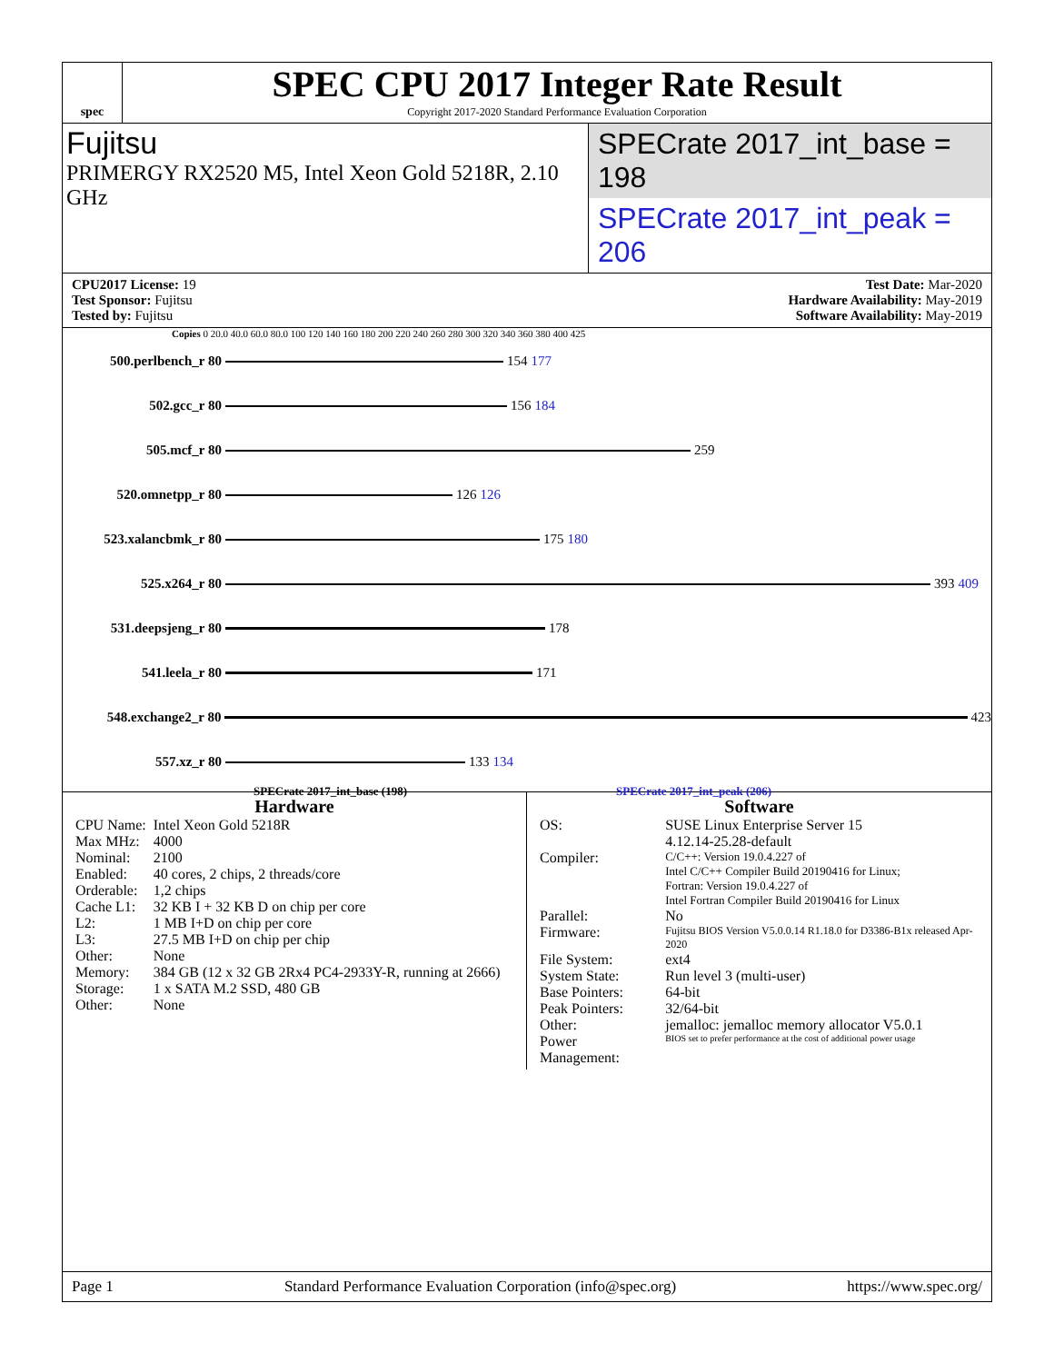spec
SPEC CPU 2017 Integer Rate Result
Copyright 2017-2020 Standard Performance Evaluation Corporation
Fujitsu
PRIMERGY RX2520 M5, Intel Xeon Gold 5218R, 2.10 GHz
SPECrate 2017_int_base = 198
SPECrate 2017_int_peak = 206
CPU2017 License: 19
Test Sponsor: Fujitsu
Tested by: Fujitsu
Test Date: Mar-2020
Hardware Availability: May-2019
Software Availability: May-2019
Copies 0 20.0 40.0 60.0 80.0 100 120 140 160 180 200 220 240 260 280 300 320 340 360 380 400 425
500.perlbench_r 80 154 177
502.gcc_r 80 156 184
505.mcf_r 80 259
520.omnetpp_r 80 126 126
523.xalancbmk_r 80 175 180
525.x264_r 80 393 409
531.deepsjeng_r 80 178
541.leela_r 80 171
548.exchange2_r 80 423
557.xz_r 80 133 134
SPECrate 2017_int_base (198) SPECrate 2017_int_peak (206)
Hardware
| CPU Name: | Intel Xeon Gold 5218R |
| Max MHz: | 4000 |
| Nominal: | 2100 |
| Enabled: | 40 cores, 2 chips, 2 threads/core |
| Orderable: | 1,2 chips |
| Cache L1: | 32 KB I + 32 KB D on chip per core |
| L2: | 1 MB I+D on chip per core |
| L3: | 27.5 MB I+D on chip per chip |
| Other: | None |
| Memory: | 384 GB (12 x 32 GB 2Rx4 PC4-2933Y-R, running at 2666) |
| Storage: | 1 x SATA M.2 SSD, 480 GB |
| Other: | None |
Software
| OS: | SUSE Linux Enterprise Server 15 4.12.14-25.28-default |
| Compiler: | C/C++: Version 19.0.4.227 of Intel C/C++ Compiler Build 20190416 for Linux; Fortran: Version 19.0.4.227 of Intel Fortran Compiler Build 20190416 for Linux |
| Parallel: | No |
| Firmware: | Fujitsu BIOS Version V5.0.0.14 R1.18.0 for D3386-B1x released Apr-2020 |
| File System: | ext4 |
| System State: | Run level 3 (multi-user) |
| Base Pointers: | 64-bit |
| Peak Pointers: | 32/64-bit |
| Other: | jemalloc: jemalloc memory allocator V5.0.1 |
| Power Management: | BIOS set to prefer performance at the cost of additional power usage |
Page 1 Standard Performance Evaluation Corporation (info@spec.org) https://www.spec.org/